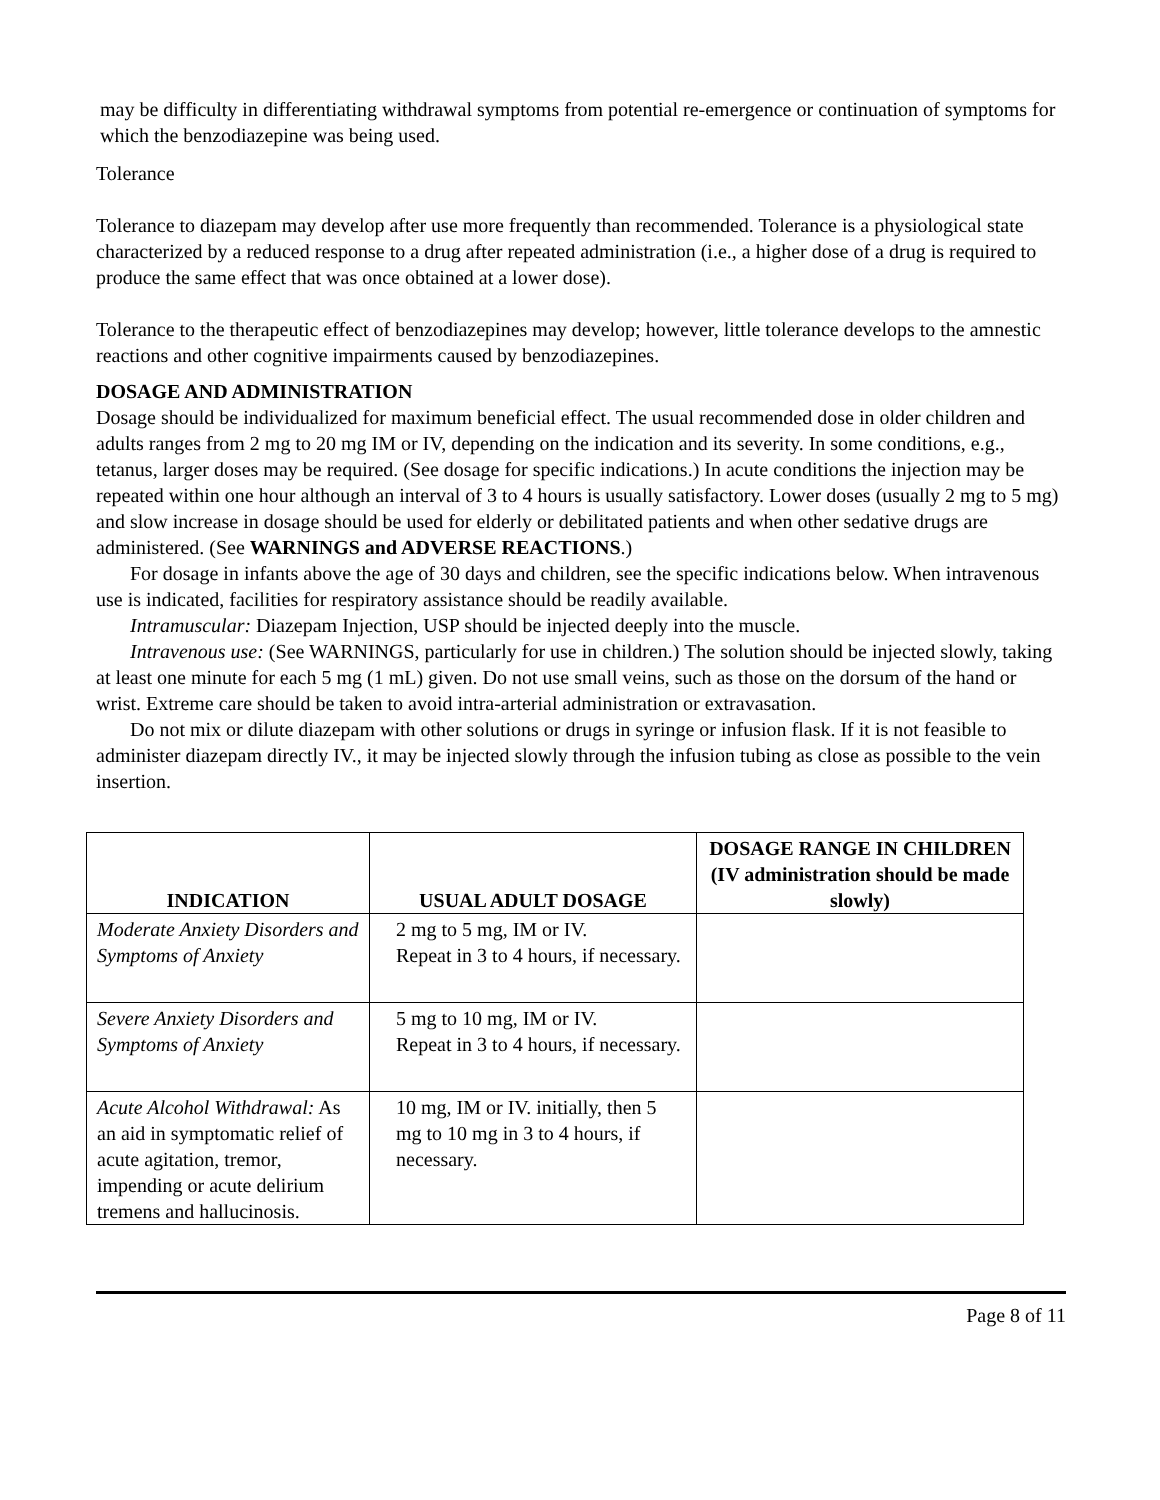may be difficulty in differentiating withdrawal symptoms from potential re-emergence or continuation of symptoms for which the benzodiazepine was being used.
Tolerance
Tolerance to diazepam may develop after use more frequently than recommended. Tolerance is a physiological state characterized by a reduced response to a drug after repeated administration (i.e., a higher dose of a drug is required to produce the same effect that was once obtained at a lower dose).
Tolerance to the therapeutic effect of benzodiazepines may develop; however, little tolerance develops to the amnestic reactions and other cognitive impairments caused by benzodiazepines.
DOSAGE AND ADMINISTRATION
Dosage should be individualized for maximum beneficial effect. The usual recommended dose in older children and adults ranges from 2 mg to 20 mg IM or IV, depending on the indication and its severity. In some conditions, e.g., tetanus, larger doses may be required. (See dosage for specific indications.) In acute conditions the injection may be repeated within one hour although an interval of 3 to 4 hours is usually satisfactory. Lower doses (usually 2 mg to 5 mg) and slow increase in dosage should be used for elderly or debilitated patients and when other sedative drugs are administered. (See WARNINGS and ADVERSE REACTIONS.)
For dosage in infants above the age of 30 days and children, see the specific indications below. When intravenous use is indicated, facilities for respiratory assistance should be readily available.
Intramuscular: Diazepam Injection, USP should be injected deeply into the muscle.
Intravenous use: (See WARNINGS, particularly for use in children.) The solution should be injected slowly, taking at least one minute for each 5 mg (1 mL) given. Do not use small veins, such as those on the dorsum of the hand or wrist. Extreme care should be taken to avoid intra-arterial administration or extravasation.
Do not mix or dilute diazepam with other solutions or drugs in syringe or infusion flask. If it is not feasible to administer diazepam directly IV., it may be injected slowly through the infusion tubing as close as possible to the vein insertion.
| INDICATION | USUAL ADULT DOSAGE | DOSAGE RANGE IN CHILDREN (IV administration should be made slowly) |
| --- | --- | --- |
| Moderate Anxiety Disorders and Symptoms of Anxiety | 2 mg to 5 mg, IM or IV. Repeat in 3 to 4 hours, if necessary. | |
| Severe Anxiety Disorders and Symptoms of Anxiety | 5 mg to 10 mg, IM or IV. Repeat in 3 to 4 hours, if necessary. | |
| Acute Alcohol Withdrawal: As an aid in symptomatic relief of acute agitation, tremor, impending or acute delirium tremens and hallucinosis. | 10 mg, IM or IV. initially, then 5 mg to 10 mg in 3 to 4 hours, if necessary. | |
Page 8 of 11